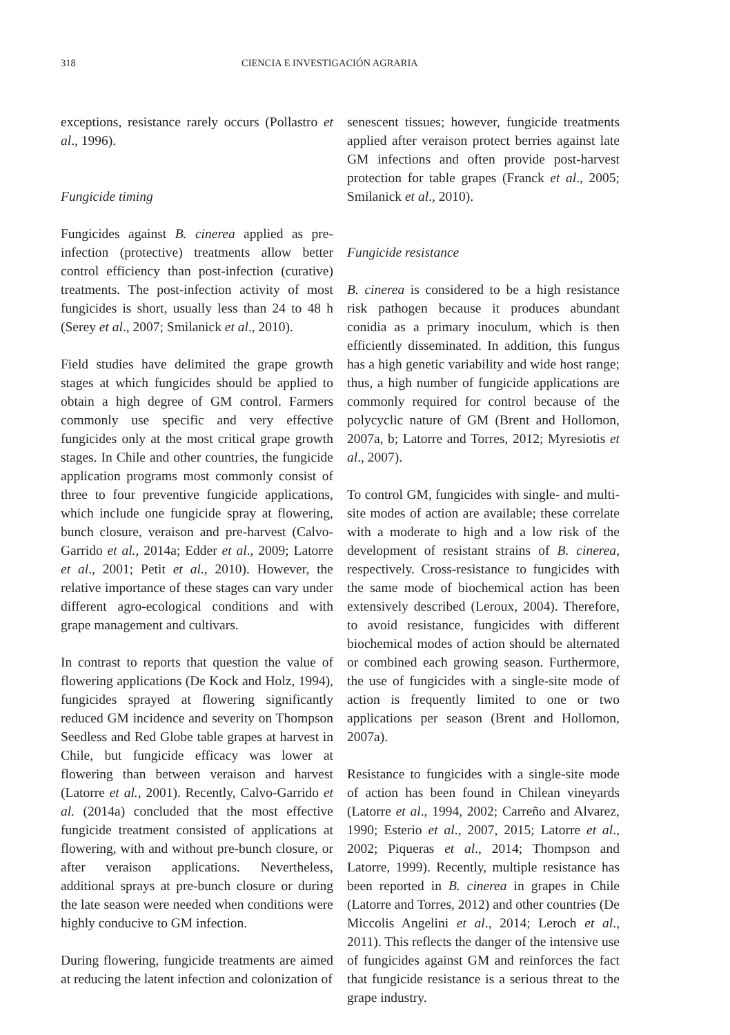318 CIENCIA E INVESTIGACIÓN AGRARIA
exceptions, resistance rarely occurs (Pollastro et al., 1996).
Fungicide timing
Fungicides against B. cinerea applied as pre-infection (protective) treatments allow better control efficiency than post-infection (curative) treatments. The post-infection activity of most fungicides is short, usually less than 24 to 48 h (Serey et al., 2007; Smilanick et al., 2010).
Field studies have delimited the grape growth stages at which fungicides should be applied to obtain a high degree of GM control. Farmers commonly use specific and very effective fungicides only at the most critical grape growth stages. In Chile and other countries, the fungicide application programs most commonly consist of three to four preventive fungicide applications, which include one fungicide spray at flowering, bunch closure, veraison and pre-harvest (Calvo-Garrido et al., 2014a; Edder et al., 2009; Latorre et al., 2001; Petit et al., 2010). However, the relative importance of these stages can vary under different agro-ecological conditions and with grape management and cultivars.
In contrast to reports that question the value of flowering applications (De Kock and Holz, 1994), fungicides sprayed at flowering significantly reduced GM incidence and severity on Thompson Seedless and Red Globe table grapes at harvest in Chile, but fungicide efficacy was lower at flowering than between veraison and harvest (Latorre et al., 2001). Recently, Calvo-Garrido et al. (2014a) concluded that the most effective fungicide treatment consisted of applications at flowering, with and without pre-bunch closure, or after veraison applications. Nevertheless, additional sprays at pre-bunch closure or during the late season were needed when conditions were highly conducive to GM infection.
During flowering, fungicide treatments are aimed at reducing the latent infection and colonization of
senescent tissues; however, fungicide treatments applied after veraison protect berries against late GM infections and often provide post-harvest protection for table grapes (Franck et al., 2005; Smilanick et al., 2010).
Fungicide resistance
B. cinerea is considered to be a high resistance risk pathogen because it produces abundant conidia as a primary inoculum, which is then efficiently disseminated. In addition, this fungus has a high genetic variability and wide host range; thus, a high number of fungicide applications are commonly required for control because of the polycyclic nature of GM (Brent and Hollomon, 2007a, b; Latorre and Torres, 2012; Myresiotis et al., 2007).
To control GM, fungicides with single- and multi-site modes of action are available; these correlate with a moderate to high and a low risk of the development of resistant strains of B. cinerea, respectively. Cross-resistance to fungicides with the same mode of biochemical action has been extensively described (Leroux, 2004). Therefore, to avoid resistance, fungicides with different biochemical modes of action should be alternated or combined each growing season. Furthermore, the use of fungicides with a single-site mode of action is frequently limited to one or two applications per season (Brent and Hollomon, 2007a).
Resistance to fungicides with a single-site mode of action has been found in Chilean vineyards (Latorre et al., 1994, 2002; Carreño and Alvarez, 1990; Esterio et al., 2007, 2015; Latorre et al., 2002; Piqueras et al., 2014; Thompson and Latorre, 1999). Recently, multiple resistance has been reported in B. cinerea in grapes in Chile (Latorre and Torres, 2012) and other countries (De Miccolis Angelini et al., 2014; Leroch et al., 2011). This reflects the danger of the intensive use of fungicides against GM and reinforces the fact that fungicide resistance is a serious threat to the grape industry.